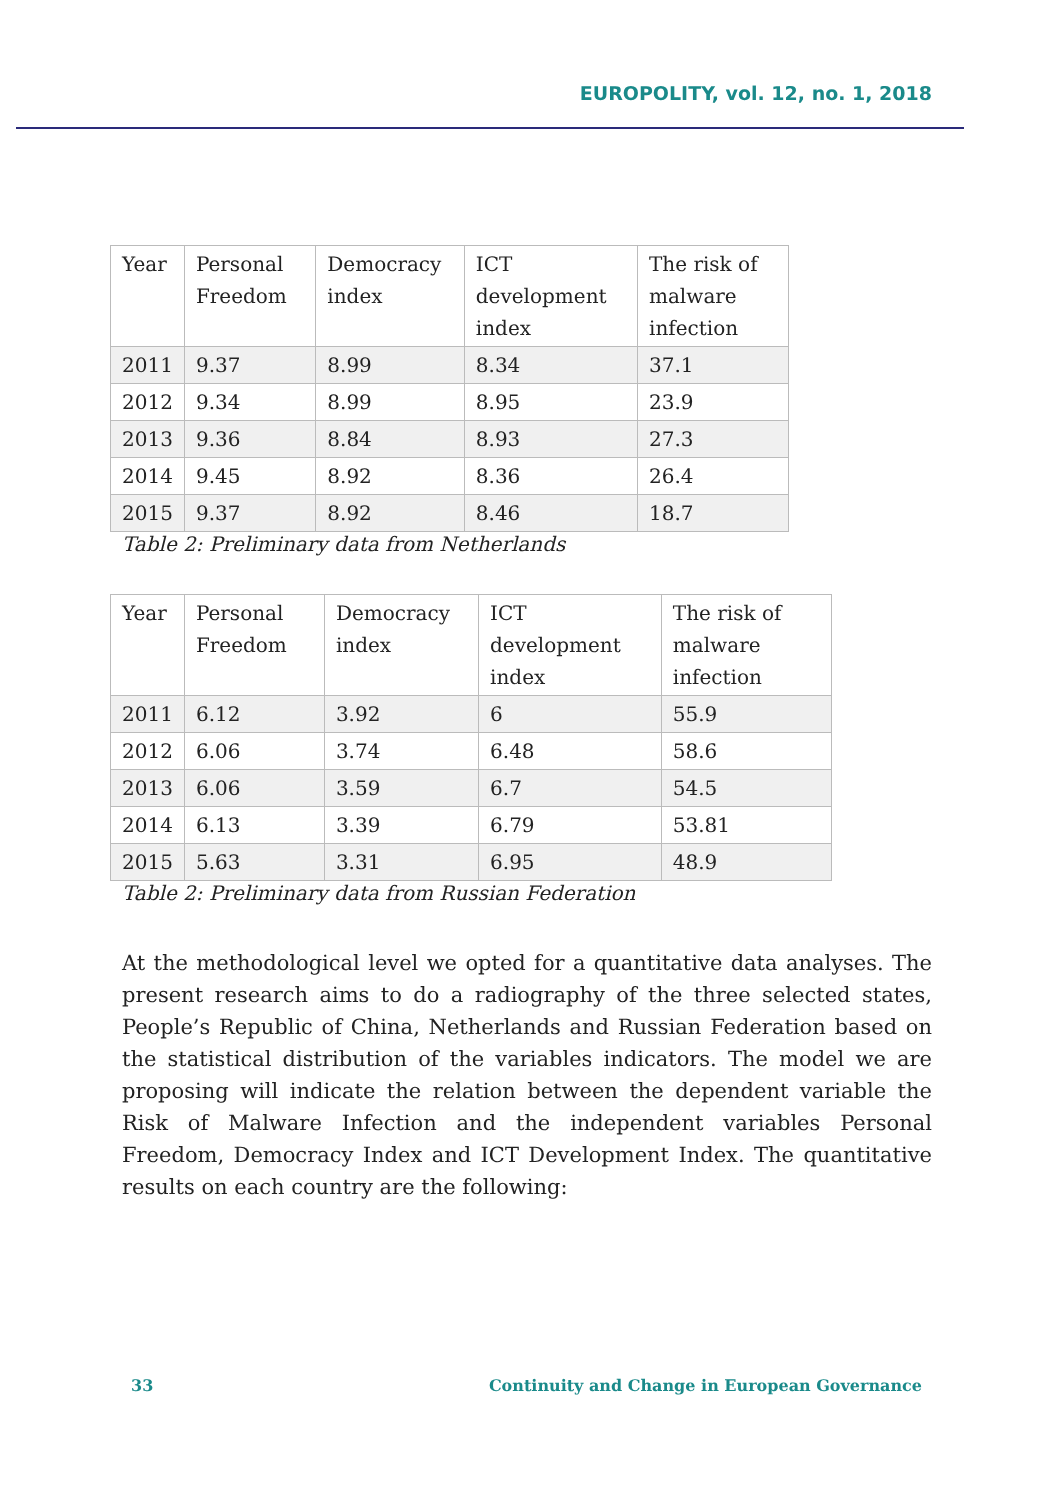EUROPOLITY, vol. 12, no. 1, 2018
| Year | Personal Freedom | Democracy index | ICT development index | The risk of malware infection |
| 2011 | 9.37 | 8.99 | 8.34 | 37.1 |
| 2012 | 9.34 | 8.99 | 8.95 | 23.9 |
| 2013 | 9.36 | 8.84 | 8.93 | 27.3 |
| 2014 | 9.45 | 8.92 | 8.36 | 26.4 |
| 2015 | 9.37 | 8.92 | 8.46 | 18.7 |
Table 2: Preliminary data from Netherlands
| Year | Personal Freedom | Democracy index | ICT development index | The risk of malware infection |
| 2011 | 6.12 | 3.92 | 6 | 55.9 |
| 2012 | 6.06 | 3.74 | 6.48 | 58.6 |
| 2013 | 6.06 | 3.59 | 6.7 | 54.5 |
| 2014 | 6.13 | 3.39 | 6.79 | 53.81 |
| 2015 | 5.63 | 3.31 | 6.95 | 48.9 |
Table 2: Preliminary data from Russian Federation
At the methodological level we opted for a quantitative data analyses. The present research aims to do a radiography of the three selected states, People’s Republic of China, Netherlands and Russian Federation based on the statistical distribution of the variables indicators. The model we are proposing will indicate the relation between the dependent variable the Risk of Malware Infection and the independent variables Personal Freedom, Democracy Index and ICT Development Index. The quantitative results on each country are the following:
33 Continuity and Change in European Governance